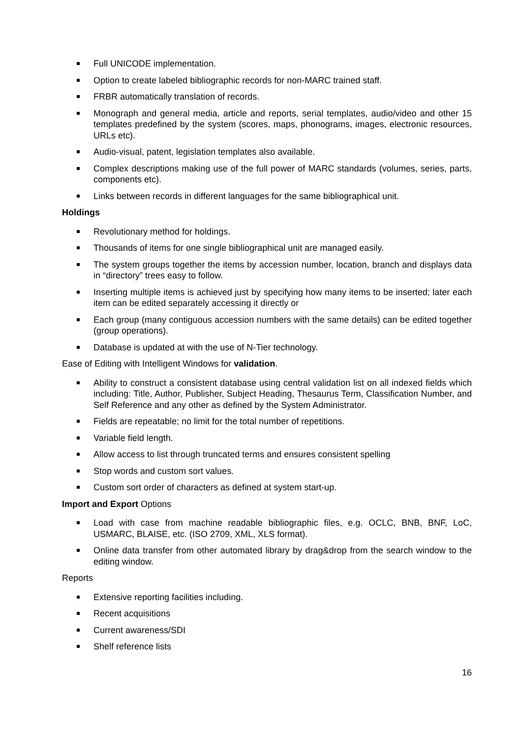Full UNICODE implementation.
Option to create labeled bibliographic records for non-MARC trained staff.
FRBR automatically translation of records.
Monograph and general media, article and reports, serial templates, audio/video and other 15 templates predefined by the system (scores, maps, phonograms, images, electronic resources, URLs etc).
Audio-visual, patent, legislation templates also available.
Complex descriptions making use of the full power of MARC standards (volumes, series, parts, components etc).
Links between records in different languages for the same bibliographical unit.
Holdings
Revolutionary method for holdings.
Thousands of items for one single bibliographical unit are managed easily.
The system groups together the items by accession number, location, branch and displays data in “directory” trees easy to follow.
Inserting multiple items is achieved just by specifying how many items to be inserted; later each item can be edited separately accessing it directly or
Each group (many contiguous accession numbers with the same details) can be edited together (group operations).
Database is updated at with the use of N-Tier technology.
Ease of Editing with Intelligent Windows for validation.
Ability to construct a consistent database using central validation list on all indexed fields which including: Title, Author, Publisher, Subject Heading, Thesaurus Term, Classification Number, and Self Reference and any other as defined by the System Administrator.
Fields are repeatable; no limit for the total number of repetitions.
Variable field length.
Allow access to list through truncated terms and ensures consistent spelling
Stop words and custom sort values.
Custom sort order of characters as defined at system start-up.
Import and Export Options
Load with case from machine readable bibliographic files, e.g. OCLC, BNB, BNF, LoC, USMARC, BLAISE, etc. (ISO 2709, XML, XLS format).
Online data transfer from other automated library by drag&drop from the search window to the editing window.
Reports
Extensive reporting facilities including.
Recent acquisitions
Current awareness/SDI
Shelf reference lists
16